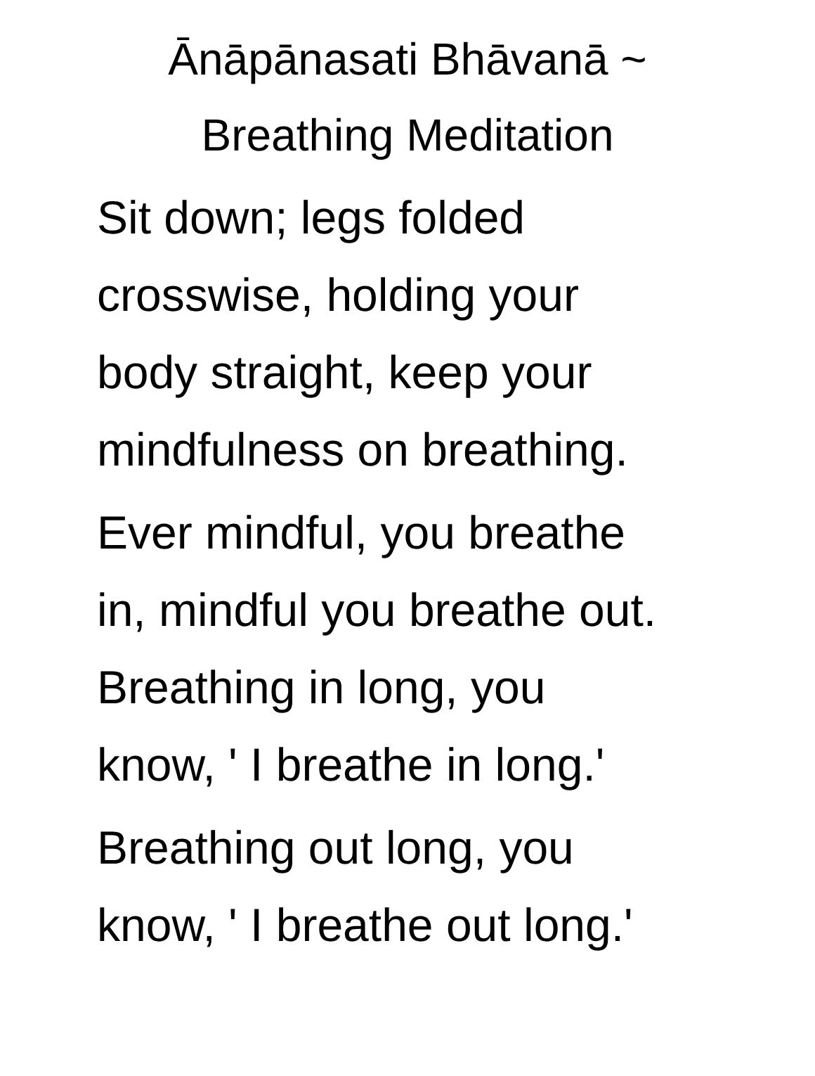Ānāpānasati Bhāvanā ~
Breathing Meditation
Sit down; legs folded
crosswise, holding your
body straight, keep your
mindfulness on breathing.
Ever mindful, you breathe
in, mindful you breathe out.
Breathing in long, you
know, ' I breathe in long.'
Breathing out long, you
know, ' I breathe out long.'